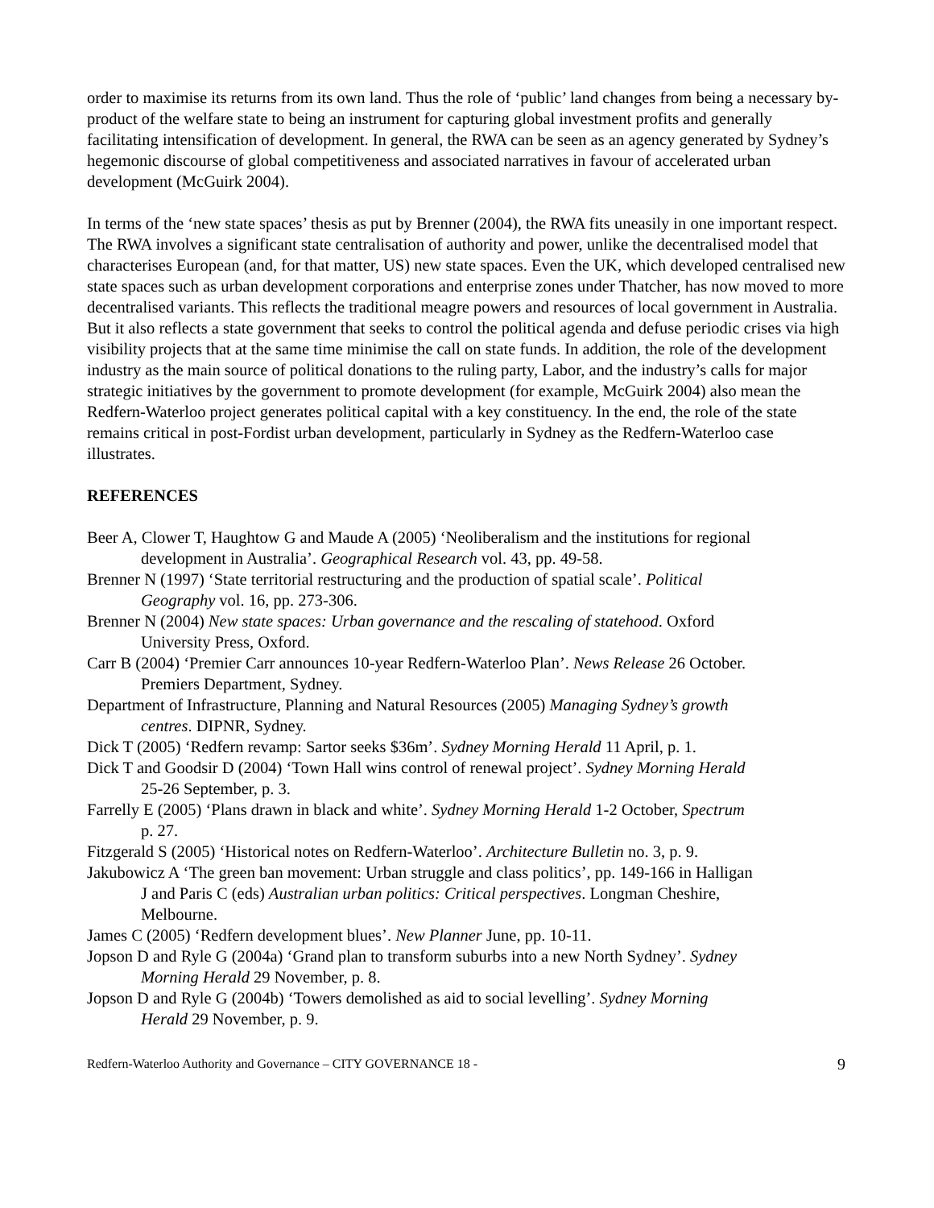order to maximise its returns from its own land. Thus the role of ‘public’ land changes from being a necessary by-product of the welfare state to being an instrument for capturing global investment profits and generally facilitating intensification of development. In general, the RWA can be seen as an agency generated by Sydney’s hegemonic discourse of global competitiveness and associated narratives in favour of accelerated urban development (McGuirk 2004).
In terms of the ‘new state spaces’ thesis as put by Brenner (2004), the RWA fits uneasily in one important respect. The RWA involves a significant state centralisation of authority and power, unlike the decentralised model that characterises European (and, for that matter, US) new state spaces. Even the UK, which developed centralised new state spaces such as urban development corporations and enterprise zones under Thatcher, has now moved to more decentralised variants. This reflects the traditional meagre powers and resources of local government in Australia. But it also reflects a state government that seeks to control the political agenda and defuse periodic crises via high visibility projects that at the same time minimise the call on state funds. In addition, the role of the development industry as the main source of political donations to the ruling party, Labor, and the industry’s calls for major strategic initiatives by the government to promote development (for example, McGuirk 2004) also mean the Redfern-Waterloo project generates political capital with a key constituency. In the end, the role of the state remains critical in post-Fordist urban development, particularly in Sydney as the Redfern-Waterloo case illustrates.
REFERENCES
Beer A, Clower T, Haughtow G and Maude A (2005) ‘Neoliberalism and the institutions for regional development in Australia’. Geographical Research vol. 43, pp. 49-58.
Brenner N (1997) ‘State territorial restructuring and the production of spatial scale’. Political Geography vol. 16, pp. 273-306.
Brenner N (2004) New state spaces: Urban governance and the rescaling of statehood. Oxford University Press, Oxford.
Carr B (2004) ‘Premier Carr announces 10-year Redfern-Waterloo Plan’. News Release 26 October. Premiers Department, Sydney.
Department of Infrastructure, Planning and Natural Resources (2005) Managing Sydney’s growth centres. DIPNR, Sydney.
Dick T (2005) ‘Redfern revamp: Sartor seeks $36m’. Sydney Morning Herald 11 April, p. 1.
Dick T and Goodsir D (2004) ‘Town Hall wins control of renewal project’. Sydney Morning Herald 25-26 September, p. 3.
Farrelly E (2005) ‘Plans drawn in black and white’. Sydney Morning Herald 1-2 October, Spectrum p. 27.
Fitzgerald S (2005) ‘Historical notes on Redfern-Waterloo’. Architecture Bulletin no. 3, p. 9.
Jakubowicz A ‘The green ban movement: Urban struggle and class politics’, pp. 149-166 in Halligan J and Paris C (eds) Australian urban politics: Critical perspectives. Longman Cheshire, Melbourne.
James C (2005) ‘Redfern development blues’. New Planner June, pp. 10-11.
Jopson D and Ryle G (2004a) ‘Grand plan to transform suburbs into a new North Sydney’. Sydney Morning Herald 29 November, p. 8.
Jopson D and Ryle G (2004b) ‘Towers demolished as aid to social levelling’. Sydney Morning Herald 29 November, p. 9.
Redfern-Waterloo Authority and Governance – CITY GOVERNANCE 18 - 9